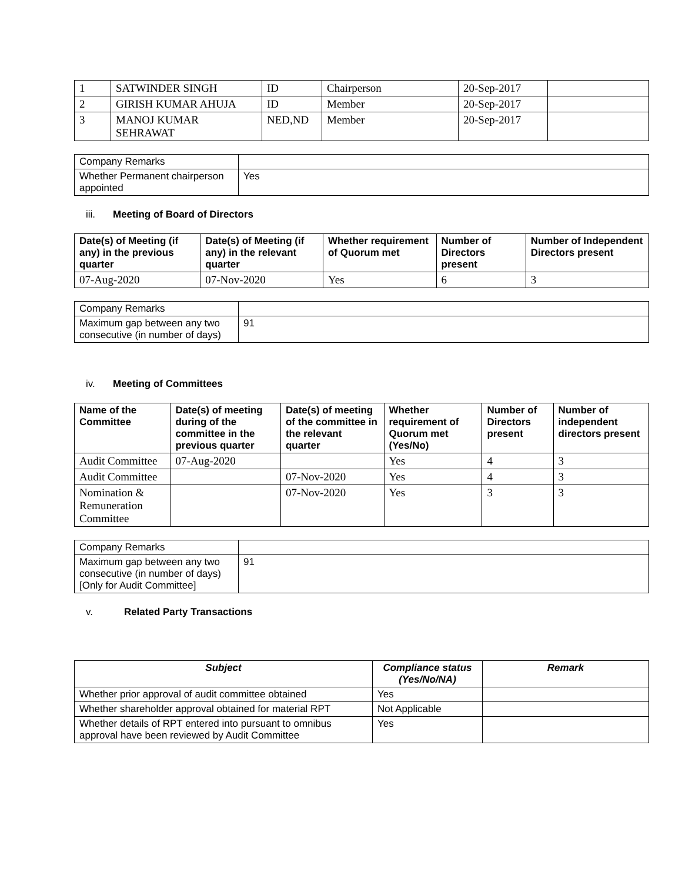| 1 | SATWINDER SINGH | ID | Chairperson | 20-Sep-2017 | |
| 2 | GIRISH KUMAR AHUJA | ID | Member | 20-Sep-2017 | |
| 3 | MANOJ KUMAR SEHRAWAT | NED,ND | Member | 20-Sep-2017 | |
| Company Remarks | |
| Whether Permanent chairperson appointed | Yes |
iii. Meeting of Board of Directors
| Date(s) of Meeting (if any) in the previous quarter | Date(s) of Meeting (if any) in the relevant quarter | Whether requirement of Quorum met | Number of Directors present | Number of Independent Directors present |
| --- | --- | --- | --- | --- |
| 07-Aug-2020 | 07-Nov-2020 | Yes | 6 | 3 |
| Company Remarks | |
| Maximum gap between any two consecutive (in number of days) | 91 |
iv. Meeting of Committees
| Name of the Committee | Date(s) of meeting during of the committee in the previous quarter | Date(s) of meeting of the committee in the relevant quarter | Whether requirement of Quorum met (Yes/No) | Number of Directors present | Number of independent directors present |
| --- | --- | --- | --- | --- | --- |
| Audit Committee | 07-Aug-2020 | | Yes | 4 | 3 |
| Audit Committee | | 07-Nov-2020 | Yes | 4 | 3 |
| Nomination & Remuneration Committee | | 07-Nov-2020 | Yes | 3 | 3 |
| Company Remarks | |
| Maximum gap between any two consecutive (in number of days) [Only for Audit Committee] | 91 |
v. Related Party Transactions
| Subject | Compliance status (Yes/No/NA) | Remark |
| --- | --- | --- |
| Whether prior approval of audit committee obtained | Yes | |
| Whether shareholder approval obtained for material RPT | Not Applicable | |
| Whether details of RPT entered into pursuant to omnibus approval have been reviewed by Audit Committee | Yes | |